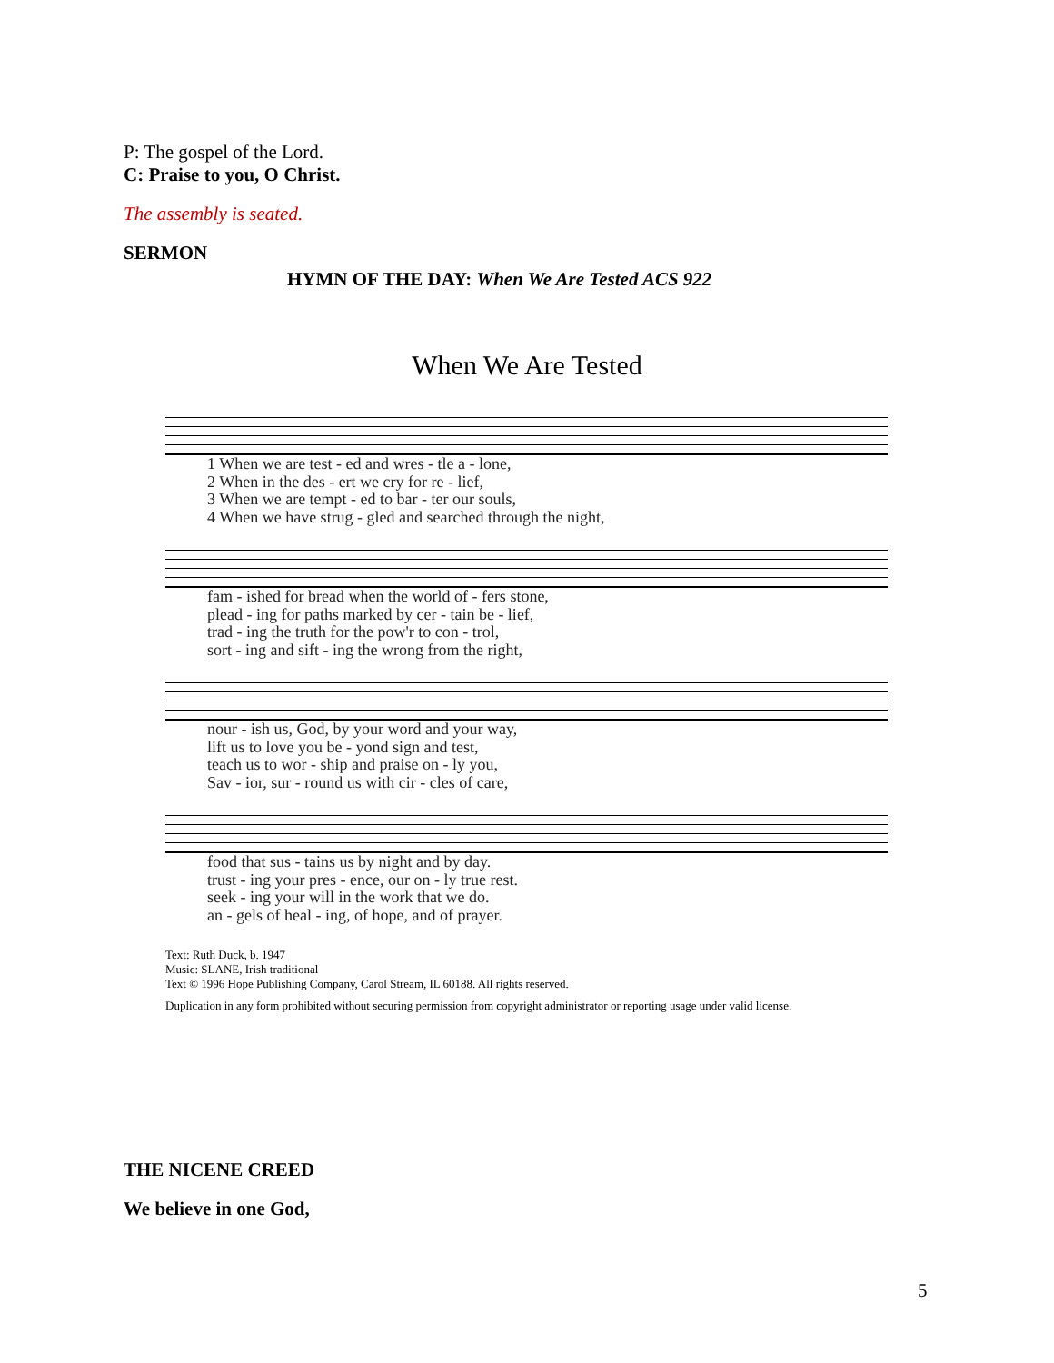P: The gospel of the Lord.
C: Praise to you, O Christ.
The assembly is seated.
SERMON
HYMN OF THE DAY: When We Are Tested ACS 922
When We Are Tested
| 1 When we are test - ed and wres - tle a - lone, |
| 2 When in the des - ert we cry for re - lief, |
| 3 When we are tempt - ed to bar - ter our souls, |
| 4 When we have strug - gled and searched through the night, |
| fam - ished for bread when the world of - fers stone, |
| plead - ing for paths marked by cer - tain be - lief, |
| trad - ing the truth for the pow'r to con - trol, |
| sort - ing and sift - ing the wrong from the right, |
| nour - ish us, God, by your word and your way, |
| lift us to love you be - yond sign and test, |
| teach us to wor - ship and praise on - ly you, |
| Sav - ior, sur - round us with cir - cles of care, |
| food that sus - tains us by night and by day. |
| trust - ing your pres - ence, our on - ly true rest. |
| seek - ing your will in the work that we do. |
| an - gels of heal - ing, of hope, and of prayer. |
Text: Ruth Duck, b. 1947
Music: SLANE, Irish traditional
Text © 1996 Hope Publishing Company, Carol Stream, IL 60188. All rights reserved.
Duplication in any form prohibited without securing permission from copyright administrator or reporting usage under valid license.
THE NICENE CREED
We believe in one God,
5